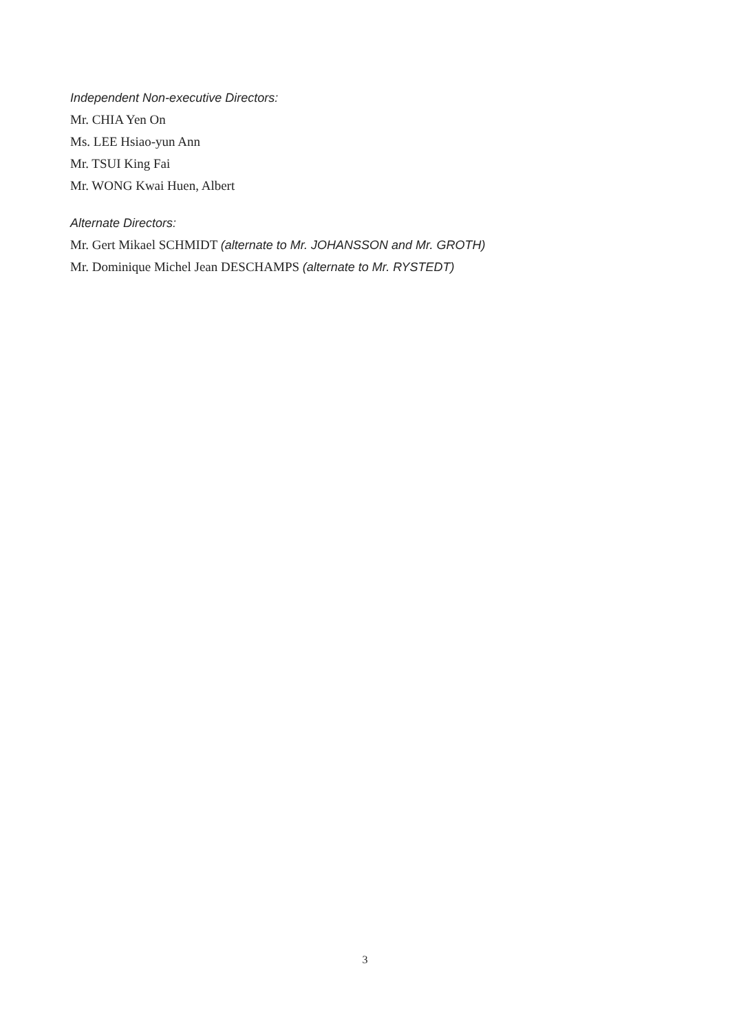Independent Non-executive Directors:
Mr. CHIA Yen On
Ms. LEE Hsiao-yun Ann
Mr. TSUI King Fai
Mr. WONG Kwai Huen, Albert
Alternate Directors:
Mr. Gert Mikael SCHMIDT (alternate to Mr. JOHANSSON and Mr. GROTH)
Mr. Dominique Michel Jean DESCHAMPS (alternate to Mr. RYSTEDT)
3